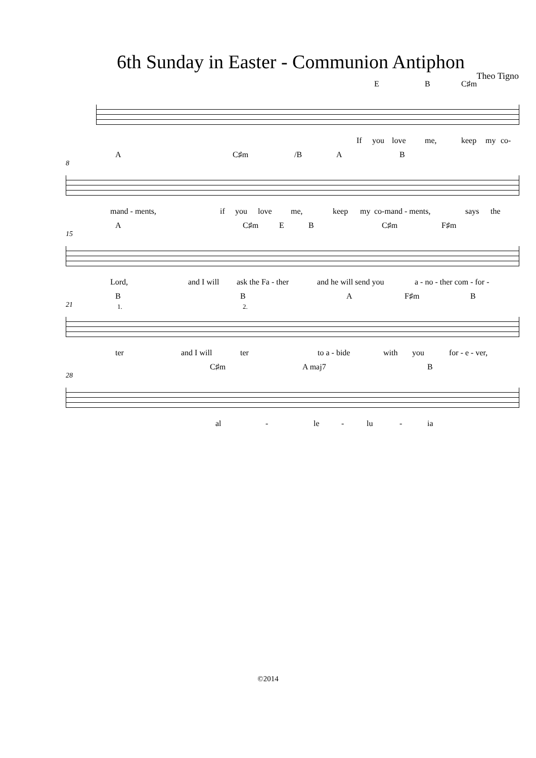6th Sunday in Easter - Communion Antiphon
Theo Tigno
E B C♯m
If you love me, keep my co-
8
A C♯m /B A B
mand - ments, if you love me, keep my co-mand - ments, says the
15
A C♯m E B C♯m F♯m
Lord, and I will ask the Fa - ther and he will send you a - no - ther com - for -
21
B
1.
B
2.
A F♯m B
ter and I will ter to a - bide with you for - e - ver,
28
C♯m A maj7 B
al - le - lu - ia
©2014